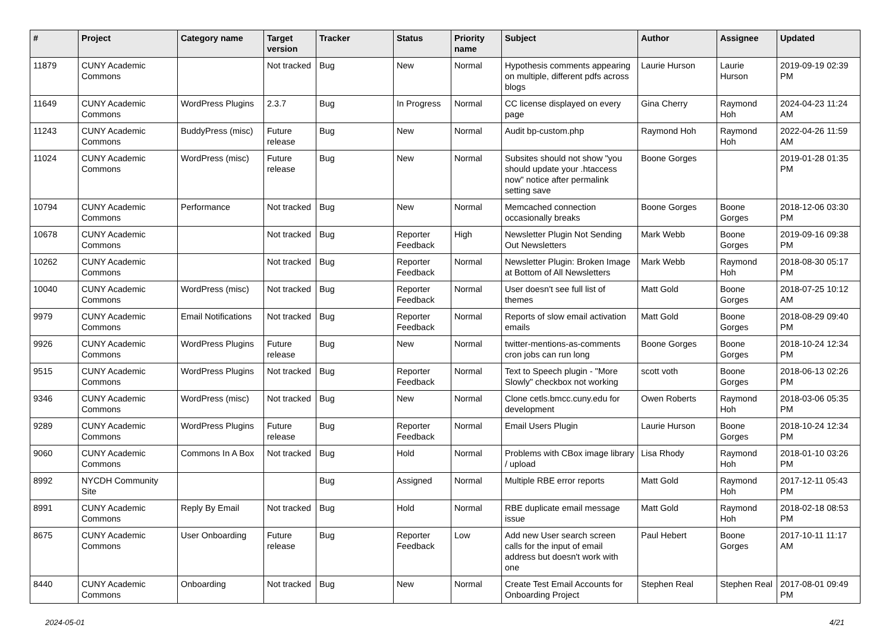| # | Project | Category name | Target version | Tracker | Status | Priority name | Subject | Author | Assignee | Updated |
| --- | --- | --- | --- | --- | --- | --- | --- | --- | --- | --- |
| 11879 | CUNY Academic Commons | | Not tracked | Bug | New | Normal | Hypothesis comments appearing on multiple, different pdfs across blogs | Laurie Hurson | Laurie Hurson | 2019-09-19 02:39 PM |
| 11649 | CUNY Academic Commons | WordPress Plugins | 2.3.7 | Bug | In Progress | Normal | CC license displayed on every page | Gina Cherry | Raymond Hoh | 2024-04-23 11:24 AM |
| 11243 | CUNY Academic Commons | BuddyPress (misc) | Future release | Bug | New | Normal | Audit bp-custom.php | Raymond Hoh | Raymond Hoh | 2022-04-26 11:59 AM |
| 11024 | CUNY Academic Commons | WordPress (misc) | Future release | Bug | New | Normal | Subsites should not show "you should update your .htaccess now" notice after permalink setting save | Boone Gorges | | 2019-01-28 01:35 PM |
| 10794 | CUNY Academic Commons | Performance | Not tracked | Bug | New | Normal | Memcached connection occasionally breaks | Boone Gorges | Boone Gorges | 2018-12-06 03:30 PM |
| 10678 | CUNY Academic Commons | | Not tracked | Bug | Reporter Feedback | High | Newsletter Plugin Not Sending Out Newsletters | Mark Webb | Boone Gorges | 2019-09-16 09:38 PM |
| 10262 | CUNY Academic Commons | | Not tracked | Bug | Reporter Feedback | Normal | Newsletter Plugin: Broken Image at Bottom of All Newsletters | Mark Webb | Raymond Hoh | 2018-08-30 05:17 PM |
| 10040 | CUNY Academic Commons | WordPress (misc) | Not tracked | Bug | Reporter Feedback | Normal | User doesn't see full list of themes | Matt Gold | Boone Gorges | 2018-07-25 10:12 AM |
| 9979 | CUNY Academic Commons | Email Notifications | Not tracked | Bug | Reporter Feedback | Normal | Reports of slow email activation emails | Matt Gold | Boone Gorges | 2018-08-29 09:40 PM |
| 9926 | CUNY Academic Commons | WordPress Plugins | Future release | Bug | New | Normal | twitter-mentions-as-comments cron jobs can run long | Boone Gorges | Boone Gorges | 2018-10-24 12:34 PM |
| 9515 | CUNY Academic Commons | WordPress Plugins | Not tracked | Bug | Reporter Feedback | Normal | Text to Speech plugin - "More Slowly" checkbox not working | scott voth | Boone Gorges | 2018-06-13 02:26 PM |
| 9346 | CUNY Academic Commons | WordPress (misc) | Not tracked | Bug | New | Normal | Clone cetls.bmcc.cuny.edu for development | Owen Roberts | Raymond Hoh | 2018-03-06 05:35 PM |
| 9289 | CUNY Academic Commons | WordPress Plugins | Future release | Bug | Reporter Feedback | Normal | Email Users Plugin | Laurie Hurson | Boone Gorges | 2018-10-24 12:34 PM |
| 9060 | CUNY Academic Commons | Commons In A Box | Not tracked | Bug | Hold | Normal | Problems with CBox image library / upload | Lisa Rhody | Raymond Hoh | 2018-01-10 03:26 PM |
| 8992 | NYCDH Community Site | | | Bug | Assigned | Normal | Multiple RBE error reports | Matt Gold | Raymond Hoh | 2017-12-11 05:43 PM |
| 8991 | CUNY Academic Commons | Reply By Email | Not tracked | Bug | Hold | Normal | RBE duplicate email message issue | Matt Gold | Raymond Hoh | 2018-02-18 08:53 PM |
| 8675 | CUNY Academic Commons | User Onboarding | Future release | Bug | Reporter Feedback | Low | Add new User search screen calls for the input of email address but doesn't work with one | Paul Hebert | Boone Gorges | 2017-10-11 11:17 AM |
| 8440 | CUNY Academic Commons | Onboarding | Not tracked | Bug | New | Normal | Create Test Email Accounts for Onboarding Project | Stephen Real | Stephen Real | 2017-08-01 09:49 PM |
2024-05-01 4/21